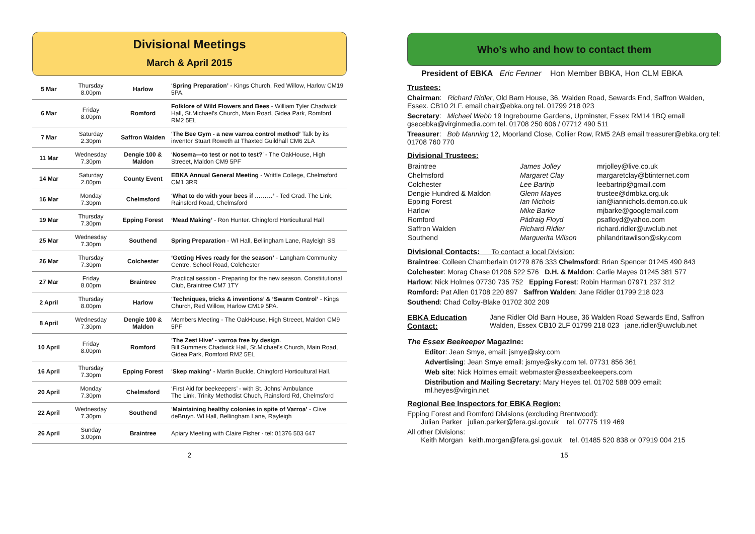Divisional Meetings
March & April 2015
| 5 Mar | Thursday 8.00pm | Harlow | ‘ Spring Preparation’ - Kings Church, Red Willow, Harlow CM19 5PA. |
| 6 Mar | Friday 8.00pm | Romford | Folklore of Wild Flowers and Bees - William Tyler Chadwick Hall, St.Michael’s Church, Main Road, Gidea Park, Romford RM2 5EL |
| 7 Mar | Saturday 2.30pm | Saffron Walden | ‘ The Bee Gym - a new varroa control method’ Talk by its inventor Stuart Roweth at Thaxted Guildhall CM6 2LA |
| 11 Mar | Wednesday 7.30pm | Dengie 100 & Maldon | ‘ Nosema—to test or not to test? ’ - The OakHouse, High Streeet, Maldon CM9 5PF |
| 14 Mar | Saturday 2.00pm | County Event | EBKA Annual General Meeting - Writtle College, Chelmsford CM1 3RR |
| 16 Mar | Monday 7.30pm | Chelmsford | ‘ What to do with your bees if ………’ - Ted Grad. The Link, Rainsford Road, Chelmsford |
| 19 Mar | Thursday 7.30pm | Epping Forest | ‘Mead Making’ - Ron Hunter. Chingford Horticultural Hall |
| 25 Mar | Wednesday 7.30pm | Southend | Spring Preparation - WI Hall, Bellingham Lane, Rayleigh SS |
| 26 Mar | Thursday 7.30pm | Colchester | ‘Getting Hives ready for the season’ - Langham Community Centre, School Road, Colchester |
| 27 Mar | Friday 8.00pm | Braintree | Practical session - Preparing for the new season. Constiitutional Club, Braintree CM7 1TY |
| 2 April | Thursday 8.00pm | Harlow | ‘ Techniques, tricks & inventions’ & ‘Swarm Control’ - Kings Church, Red Willow, Harlow CM19 5PA. |
| 8 April | Wednesday 7.30pm | Dengie 100 & Maldon | Members Meeting - The OakHouse, High Streeet, Maldon CM9 5PF |
| 10 April | Friday 8.00pm | Romford | ‘ The Zest Hive’ - varroa free by design . Bill Summers Chadwick Hall, St.Michael’s Church, Main Road, Gidea Park, Romford RM2 5EL |
| 16 April | Thursday 7.30pm | Epping Forest | ‘ Skep making’ - Martin Buckle. Chingford Horticultural Hall. |
| 20 April | Monday 7.30pm | Chelmsford | ‘First Aid for beekeepers’ - with St. Johns’ Ambulance The Link, Trinity Methodist Chuch, Rainsford Rd, Chelmsford |
| 22 April | Wednesday 7.30pm | Southend | ‘ Maintaining healthy colonies in spite of Varroa’ - Clive deBruyn. WI Hall, Bellingham Lane, Rayleigh |
| 26 April | Sunday 3.00pm | Braintree | Apiary Meeting with Claire Fisher - tel: 01376 503 647 |
2
Who’s who and how to contact them
President of EBKA Eric Fenner Hon Member BBKA, Hon CLM EBKA
Trustees:
Chairman: Richard Ridler, Old Barn House, 36, Walden Road, Sewards End, Saffron Walden, Essex. CB10 2LF. email chair@ebka.org tel. 01799 218 023
Secretary: Michael Webb 19 Ingrebourne Gardens, Upminster, Essex RM14 1BQ email gsecebka@virginmedia.com tel. 01708 250 606 / 07712 490 511
Treasurer: Bob Manning 12, Moorland Close, Collier Row, RM5 2AB email treasurer@ebka.org tel: 01708 760 770
Divisional Trustees:
| Braintree | James Jolley | mrjolley@live.co.uk |
| Chelmsford | Margaret Clay | margaretclay@btinternet.com |
| Colchester | Lee Bartrip | leebartrip@gmail.com |
| Dengie Hundred & Maldon Epping Forest | Glenn Mayes Ian Nichols | trustee@dmbka.org.uk ian@iannichols.demon.co.uk |
| Harlow | Mike Barke | mjbarke@googlemail.com |
| Romford | Pádraig Floyd | psafloyd@yahoo.com |
| Saffron Walden | Richard Ridler | richard.ridler@uwclub.net |
| Southend | Marguerita Wilson | philandritawilson@sky.com |
Divisional Contacts: To contact a local Division:
Braintree: Colleen Chamberlain 01279 876 333 Chelmsford: Brian Spencer 01245 490 843
Colchester: Morag Chase 01206 522 576 D.H. & Maldon: Carlie Mayes 01245 381 577
Harlow: Nick Holmes 07730 735 752 Epping Forest: Robin Harman 07971 237 312
Romford: Pat Allen 01708 220 897 Saffron Walden: Jane Ridler 01799 218 023
Southend: Chad Colby-Blake 01702 302 209
EBKA Education Contact: Jane Ridler Old Barn House, 36 Walden Road Sewards End, Saffron Walden, Essex CB10 2LF 01799 218 023 jane.ridler@uwclub.net
The Essex Beekeeper Magazine:
Editor: Jean Smye, email: jsmye@sky.com
Advertising: Jean Smye email: jsmye@sky.com tel. 07731 856 361
Web site: Nick Holmes email: webmaster@essexbeekeepers.com
Distribution and Mailing Secretary: Mary Heyes tel. 01702 588 009 email: ml.heyes@virgin.net
Regional Bee Inspectors for EBKA Region:
Epping Forest and Romford Divisions (excluding Brentwood):
Julian Parker julian.parker@fera.gsi.gov.uk tel. 07775 119 469
All other Divisions:
Keith Morgan keith.morgan@fera.gsi.gov.uk tel. 01485 520 838 or 07919 004 215
15